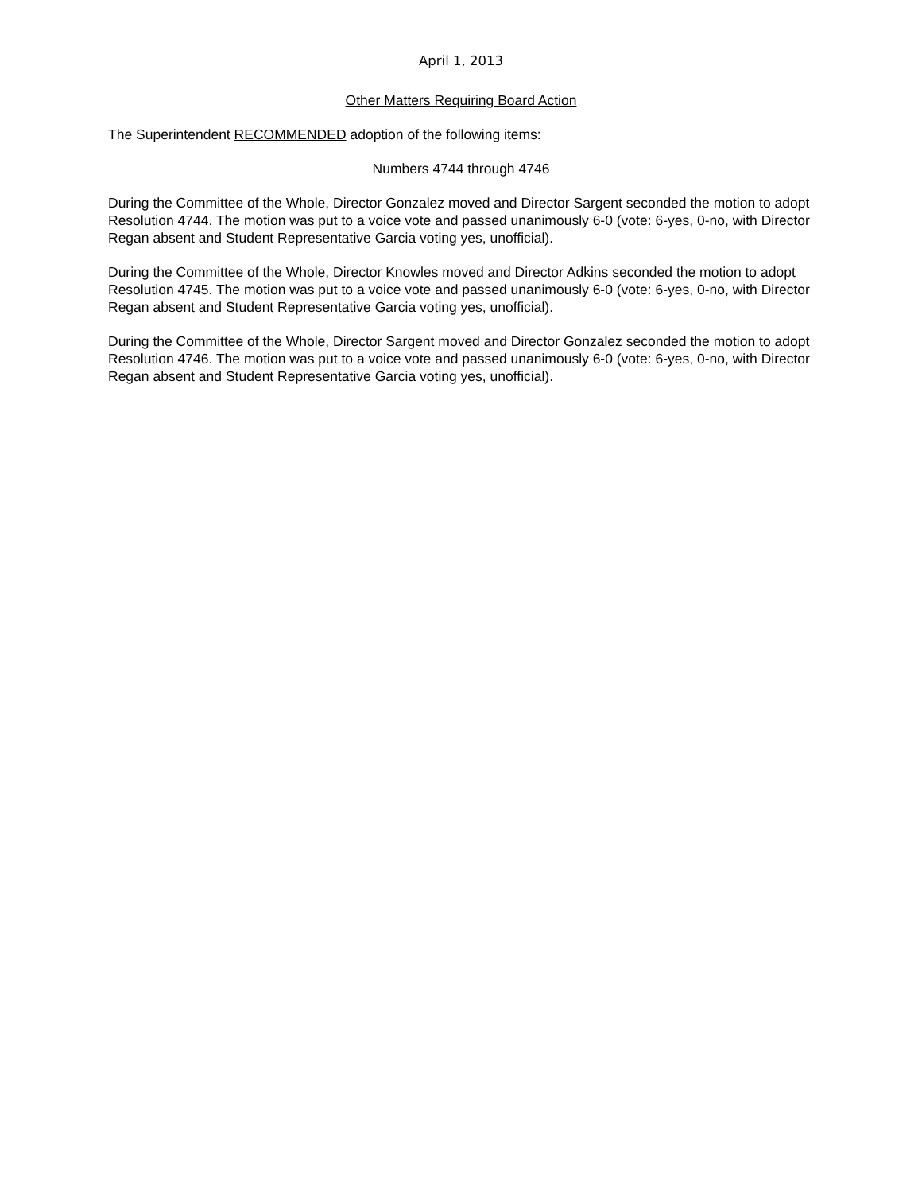April 1, 2013
Other Matters Requiring Board Action
The Superintendent RECOMMENDED adoption of the following items:
Numbers 4744 through 4746
During the Committee of the Whole, Director Gonzalez moved and Director Sargent seconded the motion to adopt Resolution 4744. The motion was put to a voice vote and passed unanimously 6-0 (vote: 6-yes, 0-no, with Director Regan absent and Student Representative Garcia voting yes, unofficial).
During the Committee of the Whole, Director Knowles moved and Director Adkins seconded the motion to adopt Resolution 4745. The motion was put to a voice vote and passed unanimously 6-0 (vote: 6-yes, 0-no, with Director Regan absent and Student Representative Garcia voting yes, unofficial).
During the Committee of the Whole, Director Sargent moved and Director Gonzalez seconded the motion to adopt Resolution 4746. The motion was put to a voice vote and passed unanimously 6-0 (vote: 6-yes, 0-no, with Director Regan absent and Student Representative Garcia voting yes, unofficial).